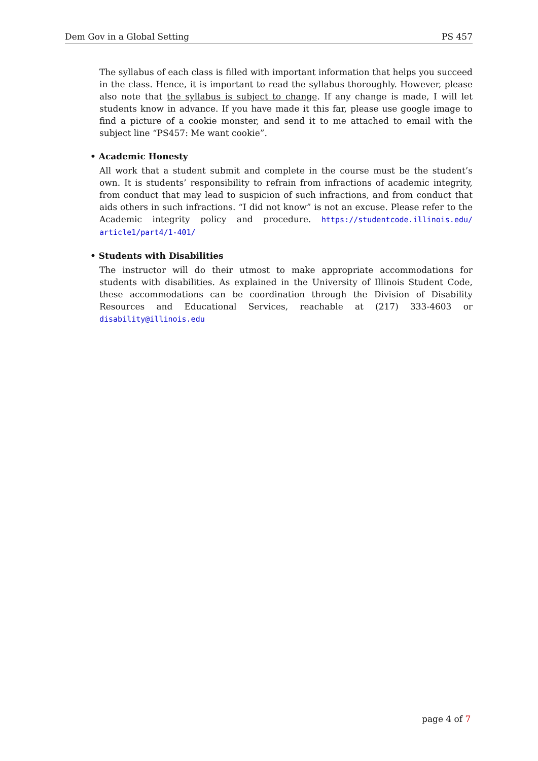Dem Gov in a Global Setting PS 457
The syllabus of each class is filled with important information that helps you succeed in the class. Hence, it is important to read the syllabus thoroughly. However, please also note that the syllabus is subject to change. If any change is made, I will let students know in advance. If you have made it this far, please use google image to find a picture of a cookie monster, and send it to me attached to email with the subject line “PS457: Me want cookie”.
• Academic Honesty
All work that a student submit and complete in the course must be the student’s own. It is students’ responsibility to refrain from infractions of academic integrity, from conduct that may lead to suspicion of such infractions, and from conduct that aids others in such infractions. “I did not know” is not an excuse. Please refer to the Academic integrity policy and procedure. https://studentcode.illinois.edu/ article1/part4/1-401/
• Students with Disabilities
The instructor will do their utmost to make appropriate accommodations for students with disabilities. As explained in the University of Illinois Student Code, these accommodations can be coordination through the Division of Disability Resources and Educational Services, reachable at (217) 333-4603 or disability@illinois.edu
page 4 of 7